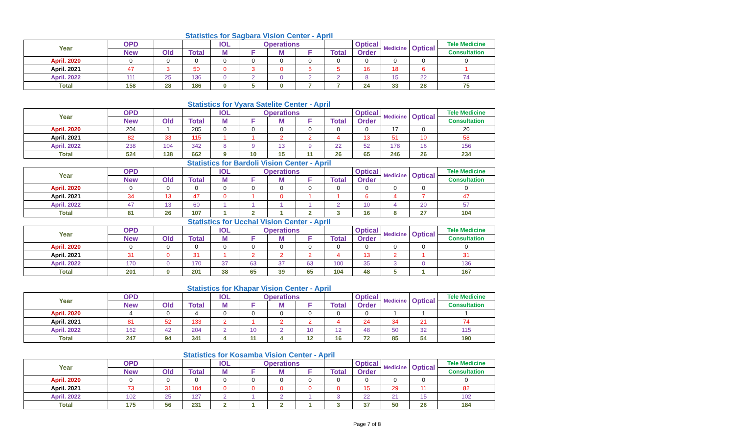Statistics for Sagbara Vision Center - April
| Year | OPD | | | IOL | Operations | | | | Optical | Medicine | Optical | Tele Medicine |
| --- | --- | --- | --- | --- | --- | --- | --- | --- | --- | --- | --- | --- |
| | New | Old | Total | M | F | M | F | Total | Order | | | Consultation |
| April. 2020 | 0 | 0 | 0 | 0 | 0 | 0 | 0 | 0 | 0 | 0 | 0 | 0 |
| April. 2021 | 47 | 3 | 50 | 0 | 3 | 0 | 5 | 5 | 16 | 18 | 6 | 1 |
| April. 2022 | 111 | 25 | 136 | 0 | 2 | 0 | 2 | 2 | 8 | 15 | 22 | 74 |
| Total | 158 | 28 | 186 | 0 | 5 | 0 | 7 | 7 | 24 | 33 | 28 | 75 |
Statistics for Vyara Satelite Center - April
| Year | OPD | | | IOL | Operations | | | | Optical | Medicine | Optical | Tele Medicine |
| --- | --- | --- | --- | --- | --- | --- | --- | --- | --- | --- | --- | --- |
| | New | Old | Total | M | F | M | F | Total | Order | | | Consultation |
| April. 2020 | 204 | 1 | 205 | 0 | 0 | 0 | 0 | 0 | 0 | 17 | 0 | 20 |
| April. 2021 | 82 | 33 | 115 | 1 | 1 | 2 | 2 | 4 | 13 | 51 | 10 | 58 |
| April. 2022 | 238 | 104 | 342 | 8 | 9 | 13 | 9 | 22 | 52 | 178 | 16 | 156 |
| Total | 524 | 138 | 662 | 9 | 10 | 15 | 11 | 26 | 65 | 246 | 26 | 234 |
Statistics for Bardoli Vision Center - April
| Year | OPD | | | IOL | Operations | | | | Optical | Medicine | Optical | Tele Medicine |
| --- | --- | --- | --- | --- | --- | --- | --- | --- | --- | --- | --- | --- |
| | New | Old | Total | M | F | M | F | Total | Order | | | Consultation |
| April. 2020 | 0 | 0 | 0 | 0 | 0 | 0 | 0 | 0 | 0 | 0 | 0 | 0 |
| April. 2021 | 34 | 13 | 47 | 0 | 1 | 0 | 1 | 1 | 6 | 4 | 7 | 47 |
| April. 2022 | 47 | 13 | 60 | 1 | 1 | 1 | 1 | 2 | 10 | 4 | 20 | 57 |
| Total | 81 | 26 | 107 | 1 | 2 | 1 | 2 | 3 | 16 | 8 | 27 | 104 |
Statistics for Ucchal Vision Center - April
| Year | OPD | | | IOL | Operations | | | | Optical | Medicine | Optical | Tele Medicine |
| --- | --- | --- | --- | --- | --- | --- | --- | --- | --- | --- | --- | --- |
| | New | Old | Total | M | F | M | F | Total | Order | | | Consultation |
| April. 2020 | 0 | 0 | 0 | 0 | 0 | 0 | 0 | 0 | 0 | 0 | 0 | 0 |
| April. 2021 | 31 | 0 | 31 | 1 | 2 | 2 | 2 | 4 | 13 | 2 | 1 | 31 |
| April. 2022 | 170 | 0 | 170 | 37 | 63 | 37 | 63 | 100 | 35 | 3 | 0 | 136 |
| Total | 201 | 0 | 201 | 38 | 65 | 39 | 65 | 104 | 48 | 5 | 1 | 167 |
Statistics for Khapar Vision Center - April
| Year | OPD | | | IOL | Operations | | | | Optical | Medicine | Optical | Tele Medicine |
| --- | --- | --- | --- | --- | --- | --- | --- | --- | --- | --- | --- | --- |
| | New | Old | Total | M | F | M | F | Total | Order | | | Consultation |
| April. 2020 | 4 | 0 | 4 | 0 | 0 | 0 | 0 | 0 | 0 | 1 | 1 | 1 |
| April. 2021 | 81 | 52 | 133 | 2 | 1 | 2 | 2 | 4 | 24 | 34 | 21 | 74 |
| April. 2022 | 162 | 42 | 204 | 2 | 10 | 2 | 10 | 12 | 48 | 50 | 32 | 115 |
| Total | 247 | 94 | 341 | 4 | 11 | 4 | 12 | 16 | 72 | 85 | 54 | 190 |
Statistics for Kosamba Vision Center - April
| Year | OPD | | | IOL | Operations | | | | Optical | Medicine | Optical | Tele Medicine |
| --- | --- | --- | --- | --- | --- | --- | --- | --- | --- | --- | --- | --- |
| | New | Old | Total | M | F | M | F | Total | Order | | | Consultation |
| April. 2020 | 0 | 0 | 0 | 0 | 0 | 0 | 0 | 0 | 0 | 0 | 0 | 0 |
| April. 2021 | 73 | 31 | 104 | 0 | 0 | 0 | 0 | 0 | 15 | 29 | 11 | 82 |
| April. 2022 | 102 | 25 | 127 | 2 | 1 | 2 | 1 | 3 | 22 | 21 | 15 | 102 |
| Total | 175 | 56 | 231 | 2 | 1 | 2 | 1 | 3 | 37 | 50 | 26 | 184 |
Page 7 of 8